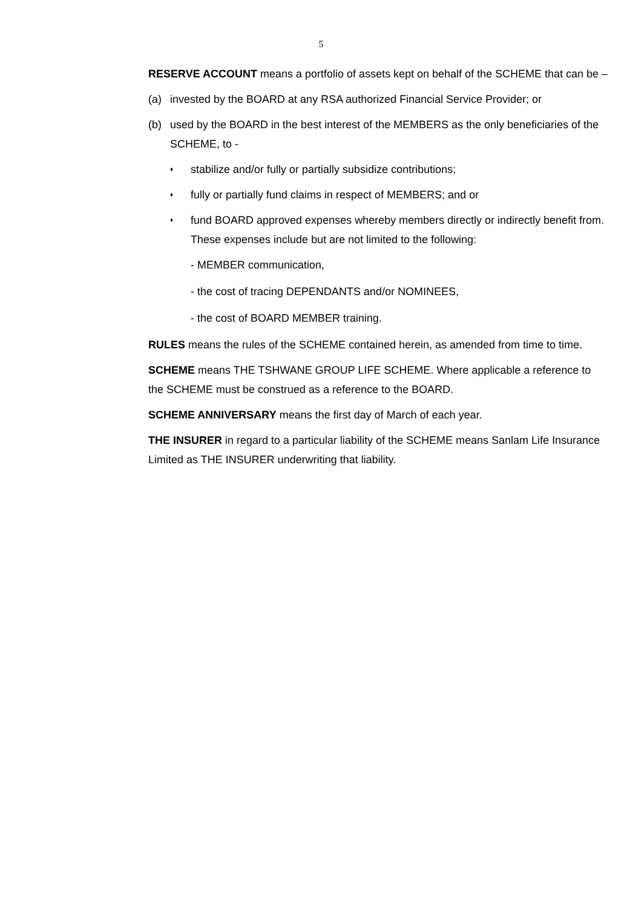5
RESERVE ACCOUNT means a portfolio of assets kept on behalf of the SCHEME that can be –
(a) invested by the BOARD at any RSA authorized Financial Service Provider; or
(b) used by the BOARD in the best interest of the MEMBERS as the only beneficiaries of the SCHEME, to -
♦ stabilize and/or fully or partially subsidize contributions;
♦ fully or partially fund claims in respect of MEMBERS; and or
♦ fund BOARD approved expenses whereby members directly or indirectly benefit from. These expenses include but are not limited to the following:
- MEMBER communication,
- the cost of tracing DEPENDANTS and/or NOMINEES,
- the cost of BOARD MEMBER training.
RULES means the rules of the SCHEME contained herein, as amended from time to time.
SCHEME means THE TSHWANE GROUP LIFE SCHEME. Where applicable a reference to the SCHEME must be construed as a reference to the BOARD.
SCHEME ANNIVERSARY means the first day of March of each year.
THE INSURER in regard to a particular liability of the SCHEME means Sanlam Life Insurance Limited as THE INSURER underwriting that liability.